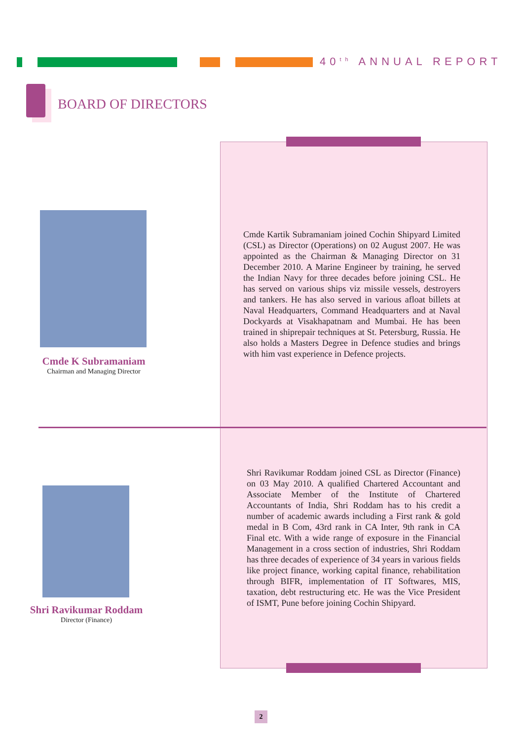40<sup>th</sup> ANNUAL REPORT
BOARD OF DIRECTORS
Cmde K Subramaniam
Chairman and Managing Director
Cmde Kartik Subramaniam joined Cochin Shipyard Limited (CSL) as Director (Operations) on 02 August 2007. He was appointed as the Chairman & Managing Director on 31 December 2010. A Marine Engineer by training, he served the Indian Navy for three decades before joining CSL. He has served on various ships viz missile vessels, destroyers and tankers. He has also served in various afloat billets at Naval Headquarters, Command Headquarters and at Naval Dockyards at Visakhapatnam and Mumbai. He has been trained in shiprepair techniques at St. Petersburg, Russia. He also holds a Masters Degree in Defence studies and brings with him vast experience in Defence projects.
Shri Ravikumar Roddam
Director (Finance)
Shri Ravikumar Roddam joined CSL as Director (Finance) on 03 May 2010. A qualified Chartered Accountant and Associate Member of the Institute of Chartered Accountants of India, Shri Roddam has to his credit a number of academic awards including a First rank & gold medal in B Com, 43rd rank in CA Inter, 9th rank in CA Final etc. With a wide range of exposure in the Financial Management in a cross section of industries, Shri Roddam has three decades of experience of 34 years in various fields like project finance, working capital finance, rehabilitation through BIFR, implementation of IT Softwares, MIS, taxation, debt restructuring etc. He was the Vice President of ISMT, Pune before joining Cochin Shipyard.
2